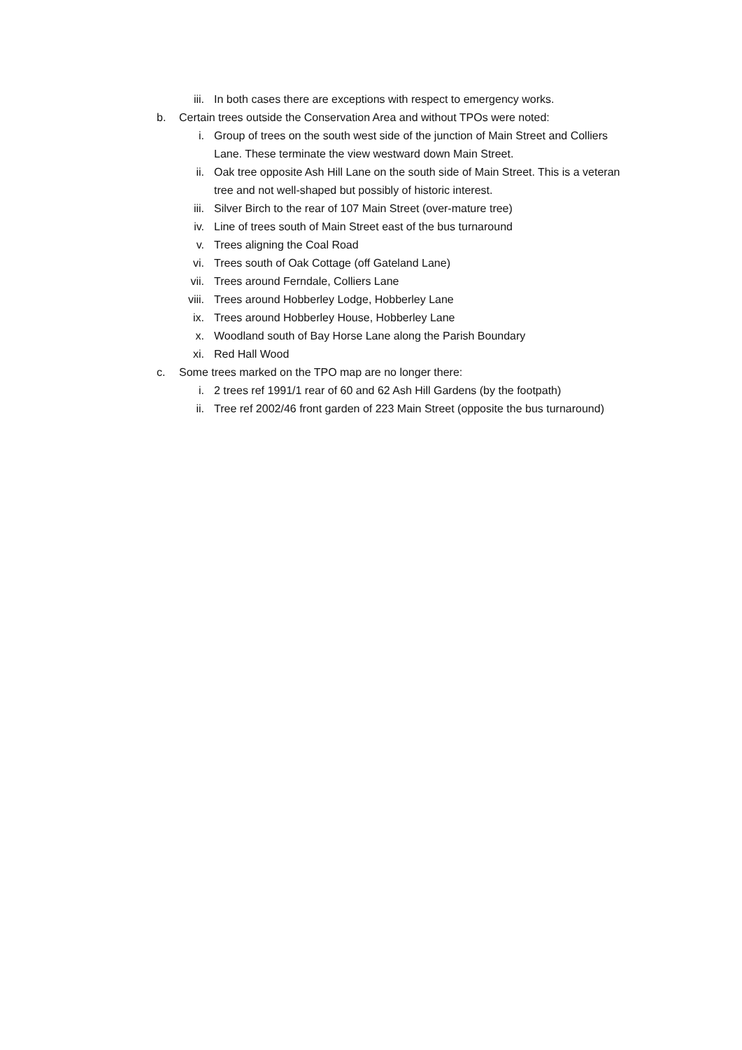iii. In both cases there are exceptions with respect to emergency works.
b. Certain trees outside the Conservation Area and without TPOs were noted:
i. Group of trees on the south west side of the junction of Main Street and Colliers Lane. These terminate the view westward down Main Street.
ii. Oak tree opposite Ash Hill Lane on the south side of Main Street. This is a veteran tree and not well-shaped but possibly of historic interest.
iii. Silver Birch to the rear of 107 Main Street (over-mature tree)
iv. Line of trees south of Main Street east of the bus turnaround
v. Trees aligning the Coal Road
vi. Trees south of Oak Cottage (off Gateland Lane)
vii. Trees around Ferndale, Colliers Lane
viii. Trees around Hobberley Lodge, Hobberley Lane
ix. Trees around Hobberley House, Hobberley Lane
x. Woodland south of Bay Horse Lane along the Parish Boundary
xi. Red Hall Wood
c. Some trees marked on the TPO map are no longer there:
i. 2 trees ref 1991/1 rear of 60 and 62 Ash Hill Gardens (by the footpath)
ii. Tree ref 2002/46 front garden of 223 Main Street (opposite the bus turnaround)